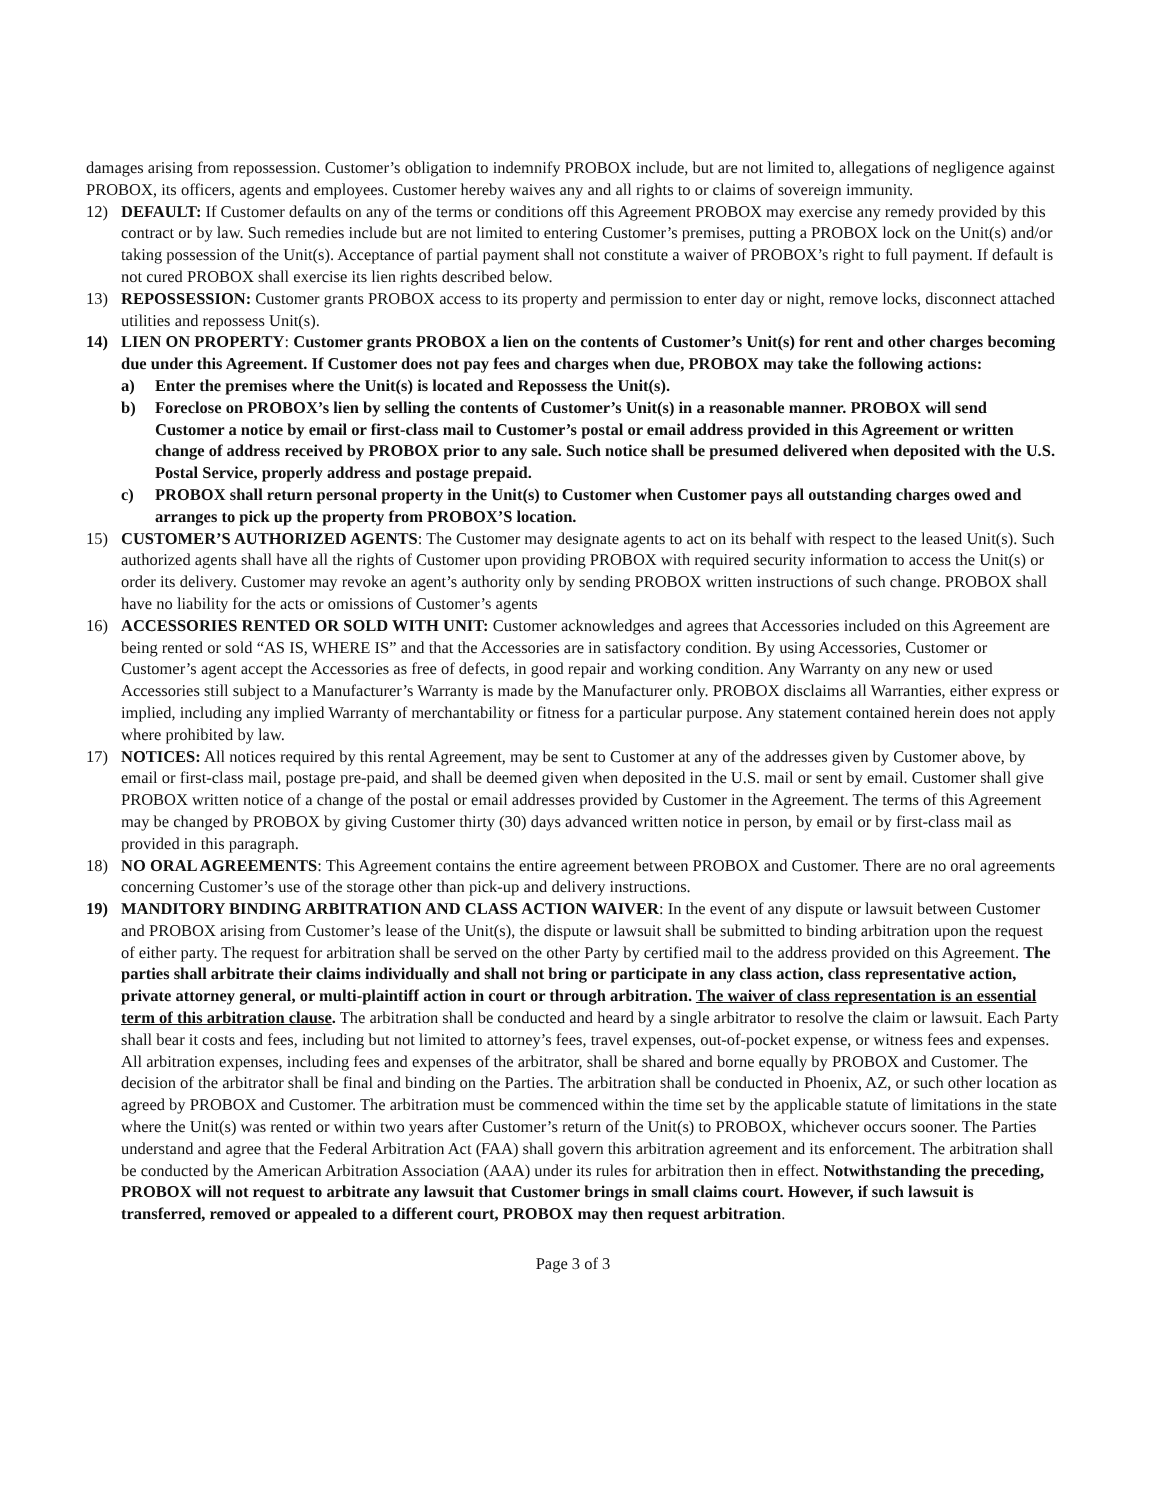damages arising from repossession. Customer’s obligation to indemnify PROBOX include, but are not limited to, allegations of negligence against PROBOX, its officers, agents and employees. Customer hereby waives any and all rights to or claims of sovereign immunity.
12) DEFAULT: If Customer defaults on any of the terms or conditions off this Agreement PROBOX may exercise any remedy provided by this contract or by law. Such remedies include but are not limited to entering Customer’s premises, putting a PROBOX lock on the Unit(s) and/or taking possession of the Unit(s). Acceptance of partial payment shall not constitute a waiver of PROBOX’s right to full payment. If default is not cured PROBOX shall exercise its lien rights described below.
13) REPOSSESSION: Customer grants PROBOX access to its property and permission to enter day or night, remove locks, disconnect attached utilities and repossess Unit(s).
14) LIEN ON PROPERTY: Customer grants PROBOX a lien on the contents of Customer’s Unit(s) for rent and other charges becoming due under this Agreement. If Customer does not pay fees and charges when due, PROBOX may take the following actions:
a) Enter the premises where the Unit(s) is located and Repossess the Unit(s).
b) Foreclose on PROBOX’s lien by selling the contents of Customer’s Unit(s) in a reasonable manner. PROBOX will send Customer a notice by email or first-class mail to Customer’s postal or email address provided in this Agreement or written change of address received by PROBOX prior to any sale. Such notice shall be presumed delivered when deposited with the U.S. Postal Service, properly address and postage prepaid.
c) PROBOX shall return personal property in the Unit(s) to Customer when Customer pays all outstanding charges owed and arranges to pick up the property from PROBOX’S location.
15) CUSTOMER’S AUTHORIZED AGENTS: The Customer may designate agents to act on its behalf with respect to the leased Unit(s). Such authorized agents shall have all the rights of Customer upon providing PROBOX with required security information to access the Unit(s) or order its delivery. Customer may revoke an agent’s authority only by sending PROBOX written instructions of such change. PROBOX shall have no liability for the acts or omissions of Customer’s agents
16) ACCESSORIES RENTED OR SOLD WITH UNIT: Customer acknowledges and agrees that Accessories included on this Agreement are being rented or sold “AS IS, WHERE IS” and that the Accessories are in satisfactory condition. By using Accessories, Customer or Customer’s agent accept the Accessories as free of defects, in good repair and working condition. Any Warranty on any new or used Accessories still subject to a Manufacturer’s Warranty is made by the Manufacturer only. PROBOX disclaims all Warranties, either express or implied, including any implied Warranty of merchantability or fitness for a particular purpose. Any statement contained herein does not apply where prohibited by law.
17) NOTICES: All notices required by this rental Agreement, may be sent to Customer at any of the addresses given by Customer above, by email or first-class mail, postage pre-paid, and shall be deemed given when deposited in the U.S. mail or sent by email. Customer shall give PROBOX written notice of a change of the postal or email addresses provided by Customer in the Agreement. The terms of this Agreement may be changed by PROBOX by giving Customer thirty (30) days advanced written notice in person, by email or by first-class mail as provided in this paragraph.
18) NO ORAL AGREEMENTS: This Agreement contains the entire agreement between PROBOX and Customer. There are no oral agreements concerning Customer’s use of the storage other than pick-up and delivery instructions.
19) MANDITORY BINDING ARBITRATION AND CLASS ACTION WAIVER: In the event of any dispute or lawsuit between Customer and PROBOX arising from Customer’s lease of the Unit(s), the dispute or lawsuit shall be submitted to binding arbitration upon the request of either party. The request for arbitration shall be served on the other Party by certified mail to the address provided on this Agreement. The parties shall arbitrate their claims individually and shall not bring or participate in any class action, class representative action, private attorney general, or multi-plaintiff action in court or through arbitration. The waiver of class representation is an essential term of this arbitration clause. The arbitration shall be conducted and heard by a single arbitrator to resolve the claim or lawsuit. Each Party shall bear it costs and fees, including but not limited to attorney’s fees, travel expenses, out-of-pocket expense, or witness fees and expenses. All arbitration expenses, including fees and expenses of the arbitrator, shall be shared and borne equally by PROBOX and Customer. The decision of the arbitrator shall be final and binding on the Parties. The arbitration shall be conducted in Phoenix, AZ, or such other location as agreed by PROBOX and Customer. The arbitration must be commenced within the time set by the applicable statute of limitations in the state where the Unit(s) was rented or within two years after Customer’s return of the Unit(s) to PROBOX, whichever occurs sooner. The Parties understand and agree that the Federal Arbitration Act (FAA) shall govern this arbitration agreement and its enforcement. The arbitration shall be conducted by the American Arbitration Association (AAA) under its rules for arbitration then in effect. Notwithstanding the preceding, PROBOX will not request to arbitrate any lawsuit that Customer brings in small claims court. However, if such lawsuit is transferred, removed or appealed to a different court, PROBOX may then request arbitration.
Page 3 of 3